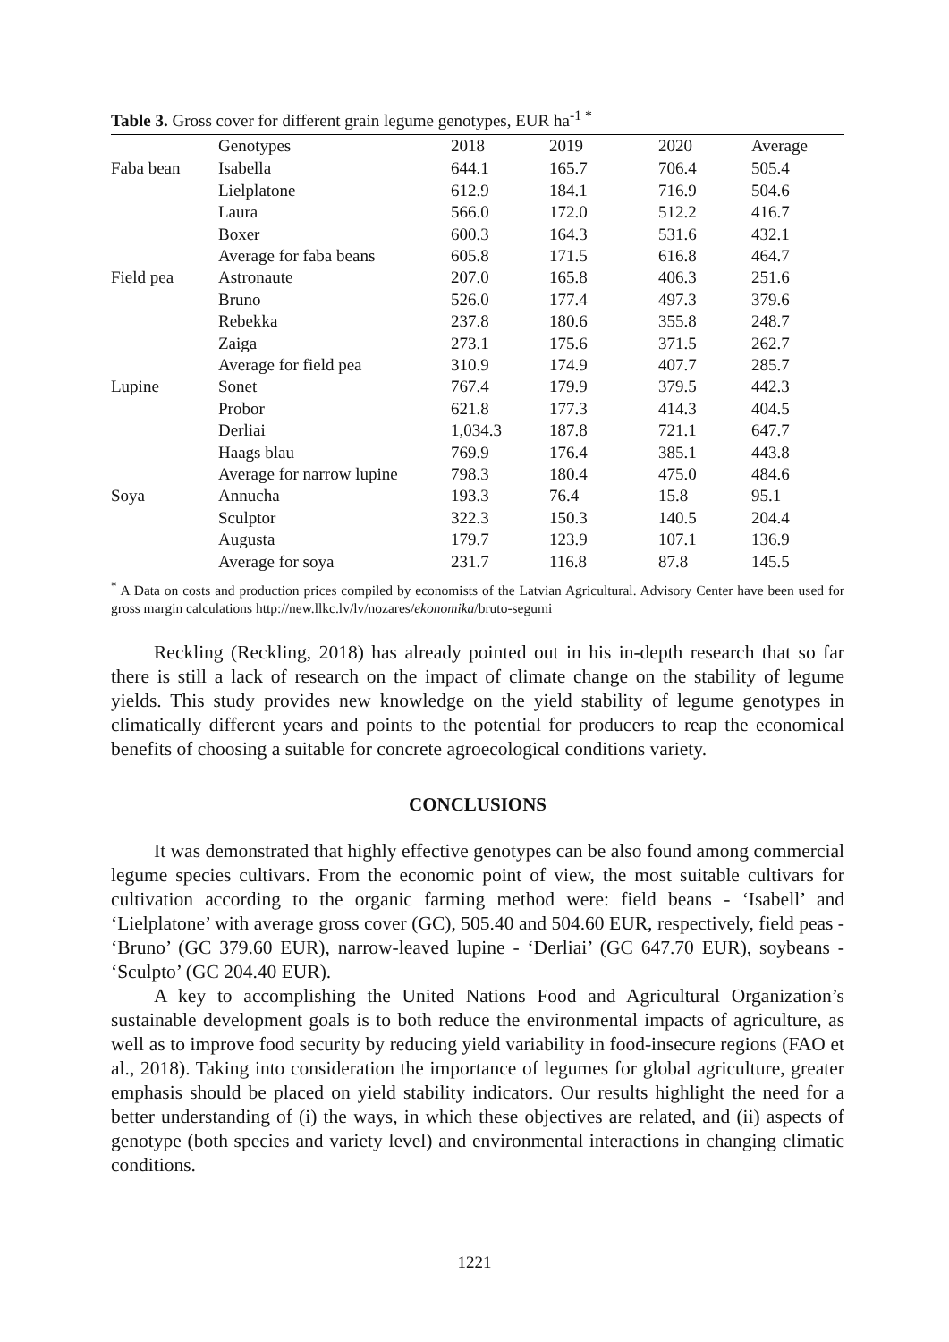Table 3. Gross cover for different grain legume genotypes, EUR ha<sup>-1 *</sup>
| | Genotypes | 2018 | 2019 | 2020 | Average |
| --- | --- | --- | --- | --- | --- |
| Faba bean | Isabella | 644.1 | 165.7 | 706.4 | 505.4 |
| | Lielplatone | 612.9 | 184.1 | 716.9 | 504.6 |
| | Laura | 566.0 | 172.0 | 512.2 | 416.7 |
| | Boxer | 600.3 | 164.3 | 531.6 | 432.1 |
| | Average for faba beans | 605.8 | 171.5 | 616.8 | 464.7 |
| Field pea | Astronaute | 207.0 | 165.8 | 406.3 | 251.6 |
| | Bruno | 526.0 | 177.4 | 497.3 | 379.6 |
| | Rebekka | 237.8 | 180.6 | 355.8 | 248.7 |
| | Zaiga | 273.1 | 175.6 | 371.5 | 262.7 |
| | Average for field pea | 310.9 | 174.9 | 407.7 | 285.7 |
| Lupine | Sonet | 767.4 | 179.9 | 379.5 | 442.3 |
| | Probor | 621.8 | 177.3 | 414.3 | 404.5 |
| | Derliai | 1,034.3 | 187.8 | 721.1 | 647.7 |
| | Haags blau | 769.9 | 176.4 | 385.1 | 443.8 |
| | Average for narrow lupine | 798.3 | 180.4 | 475.0 | 484.6 |
| Soya | Annucha | 193.3 | 76.4 | 15.8 | 95.1 |
| | Sculptor | 322.3 | 150.3 | 140.5 | 204.4 |
| | Augusta | 179.7 | 123.9 | 107.1 | 136.9 |
| | Average for soya | 231.7 | 116.8 | 87.8 | 145.5 |
<sup>*</sup> A Data on costs and production prices compiled by economists of the Latvian Agricultural. Advisory Center have been used for gross margin calculations http://new.llkc.lv/lv/nozares/ekonomika/bruto-segumi
Reckling (Reckling, 2018) has already pointed out in his in-depth research that so far there is still a lack of research on the impact of climate change on the stability of legume yields. This study provides new knowledge on the yield stability of legume genotypes in climatically different years and points to the potential for producers to reap the economical benefits of choosing a suitable for concrete agroecological conditions variety.
CONCLUSIONS
It was demonstrated that highly effective genotypes can be also found among commercial legume species cultivars. From the economic point of view, the most suitable cultivars for cultivation according to the organic farming method were: field beans - ‘Isabell’ and ‘Lielplatone’ with average gross cover (GC), 505.40 and 504.60 EUR, respectively, field peas - ‘Bruno’ (GC 379.60 EUR), narrow-leaved lupine - ‘Derliai’ (GC 647.70 EUR), soybeans - ‘Sculpto’ (GC 204.40 EUR).
A key to accomplishing the United Nations Food and Agricultural Organization’s sustainable development goals is to both reduce the environmental impacts of agriculture, as well as to improve food security by reducing yield variability in food-insecure regions (FAO et al., 2018). Taking into consideration the importance of legumes for global agriculture, greater emphasis should be placed on yield stability indicators. Our results highlight the need for a better understanding of (i) the ways, in which these objectives are related, and (ii) aspects of genotype (both species and variety level) and environmental interactions in changing climatic conditions.
1221